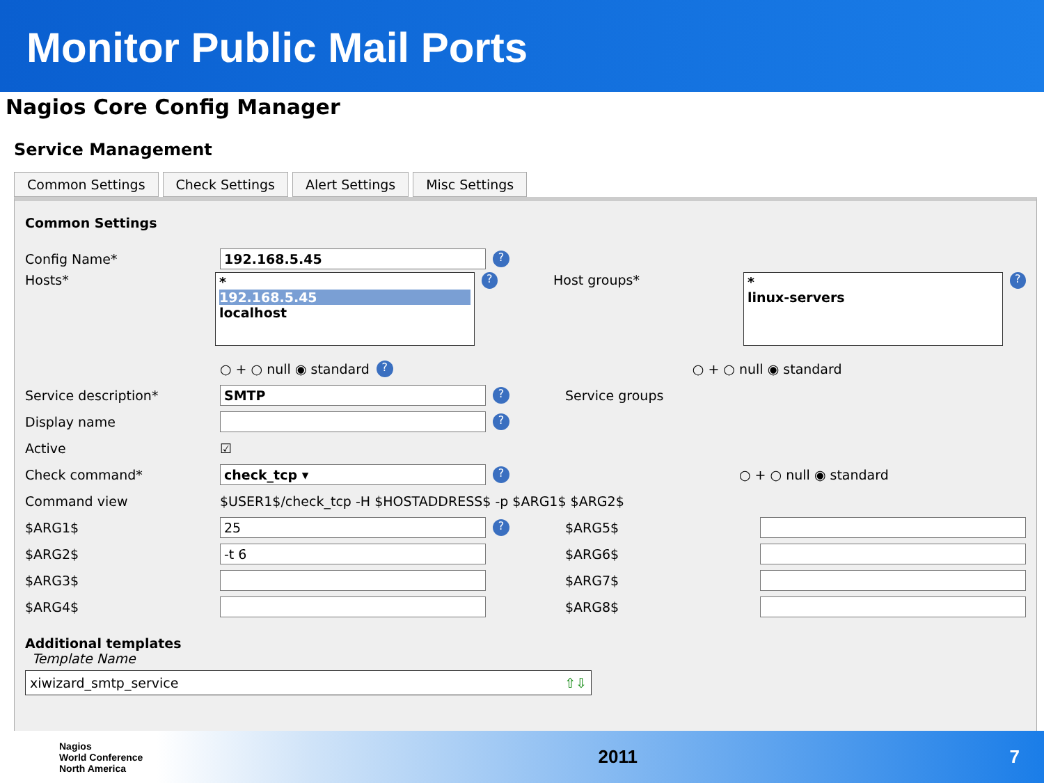Monitor Public Mail Ports
Nagios Core Config Manager
Service Management
Common Settings Check Settings Alert Settings Misc Settings
Common Settings
Config Name* 192.168.5.45?
Hosts*
*
192.168.5.45
localhost
? Host groups*
*
linux-servers
?
○ + ○ null ◉ standard ? ○ + ○ null ◉ standard
Service description* SMTP? Service groups
Display name ?
Active ☑
Check command* check_tcp ▾? ○ + ○ null ◉ standard
Command view $USER1$/check_tcp -H $HOSTADDRESS$ -p $ARG1$ $ARG2$
$ARG1$ 25? $ARG5$
$ARG2$ -t 6 $ARG6$
$ARG3$ $ARG7$
$ARG4$ $ARG8$
Additional templates
Template Name
xiwizard_smtp_service ⇧⇩
Nagios
World Conference
North America
2011 7